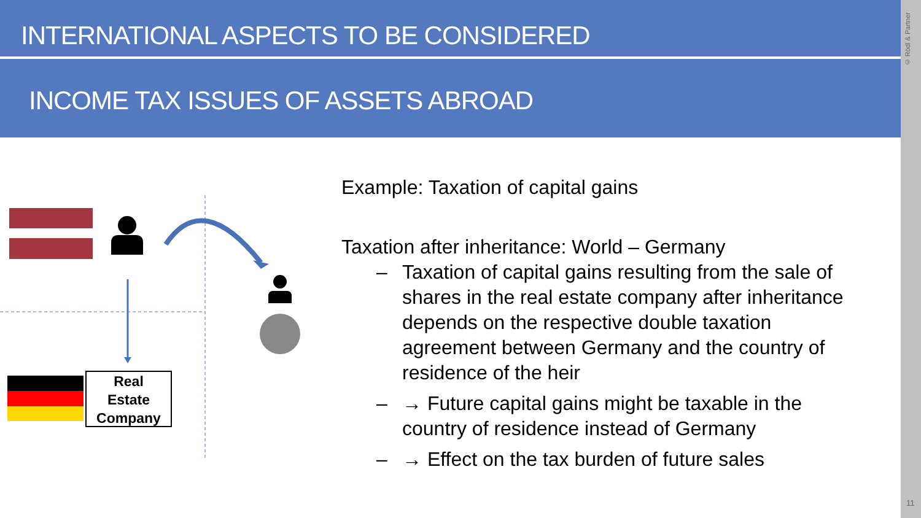INTERNATIONAL ASPECTS TO BE CONSIDERED
INCOME TAX ISSUES OF ASSETS ABROAD
© Rödl & Partner
11
Real
Estate
Company
Example: Taxation of capital gains
Taxation after inheritance: World – Germany
– Taxation of capital gains resulting from the sale of shares in the real estate company after inheritance depends on the respective double taxation agreement between Germany and the country of residence of the heir
– → Future capital gains might be taxable in the country of residence instead of Germany
– → Effect on the tax burden of future sales